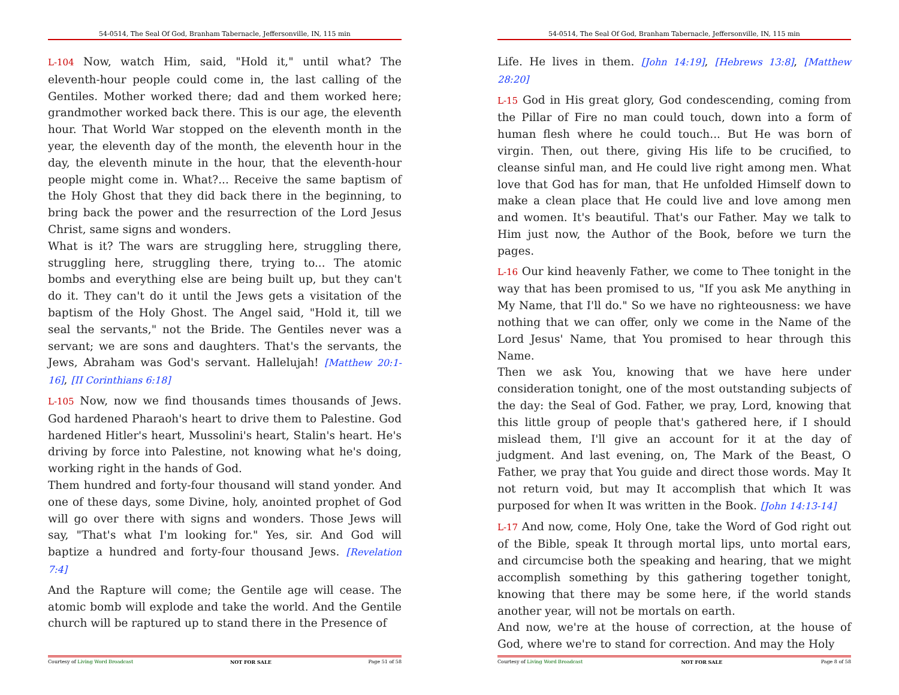54-0514, The Seal Of God, Branham Tabernacle, Jeffersonville, IN, 115 min
L-104 Now, watch Him, said, "Hold it," until what? The eleventh-hour people could come in, the last calling of the Gentiles. Mother worked there; dad and them worked here; grandmother worked back there. This is our age, the eleventh hour. That World War stopped on the eleventh month in the year, the eleventh day of the month, the eleventh hour in the day, the eleventh minute in the hour, that the eleventh-hour people might come in. What?... Receive the same baptism of the Holy Ghost that they did back there in the beginning, to bring back the power and the resurrection of the Lord Jesus Christ, same signs and wonders.
What is it? The wars are struggling here, struggling there, struggling here, struggling there, trying to... The atomic bombs and everything else are being built up, but they can't do it. They can't do it until the Jews gets a visitation of the baptism of the Holy Ghost. The Angel said, "Hold it, till we seal the servants," not the Bride. The Gentiles never was a servant; we are sons and daughters. That's the servants, the Jews, Abraham was God's servant. Hallelujah! [Matthew 20:1-16], [II Corinthians 6:18]
L-105 Now, now we find thousands times thousands of Jews. God hardened Pharaoh's heart to drive them to Palestine. God hardened Hitler's heart, Mussolini's heart, Stalin's heart. He's driving by force into Palestine, not knowing what he's doing, working right in the hands of God.
Them hundred and forty-four thousand will stand yonder. And one of these days, some Divine, holy, anointed prophet of God will go over there with signs and wonders. Those Jews will say, "That's what I'm looking for." Yes, sir. And God will baptize a hundred and forty-four thousand Jews. [Revelation 7:4]
And the Rapture will come; the Gentile age will cease. The atomic bomb will explode and take the world. And the Gentile church will be raptured up to stand there in the Presence of
Courtesy of Living Word Broadcast NOT FOR SALE Page 51 of 58
54-0514, The Seal Of God, Branham Tabernacle, Jeffersonville, IN, 115 min
Life. He lives in them. [John 14:19], [Hebrews 13:8], [Matthew 28:20]
L-15 God in His great glory, God condescending, coming from the Pillar of Fire no man could touch, down into a form of human flesh where he could touch... But He was born of virgin. Then, out there, giving His life to be crucified, to cleanse sinful man, and He could live right among men. What love that God has for man, that He unfolded Himself down to make a clean place that He could live and love among men and women. It's beautiful. That's our Father. May we talk to Him just now, the Author of the Book, before we turn the pages.
L-16 Our kind heavenly Father, we come to Thee tonight in the way that has been promised to us, "If you ask Me anything in My Name, that I'll do." So we have no righteousness: we have nothing that we can offer, only we come in the Name of the Lord Jesus' Name, that You promised to hear through this Name.
Then we ask You, knowing that we have here under consideration tonight, one of the most outstanding subjects of the day: the Seal of God. Father, we pray, Lord, knowing that this little group of people that's gathered here, if I should mislead them, I'll give an account for it at the day of judgment. And last evening, on, The Mark of the Beast, O Father, we pray that You guide and direct those words. May It not return void, but may It accomplish that which It was purposed for when It was written in the Book. [John 14:13-14]
L-17 And now, come, Holy One, take the Word of God right out of the Bible, speak It through mortal lips, unto mortal ears, and circumcise both the speaking and hearing, that we might accomplish something by this gathering together tonight, knowing that there may be some here, if the world stands another year, will not be mortals on earth.
And now, we're at the house of correction, at the house of God, where we're to stand for correction. And may the Holy
Courtesy of Living Word Broadcast NOT FOR SALE Page 8 of 58